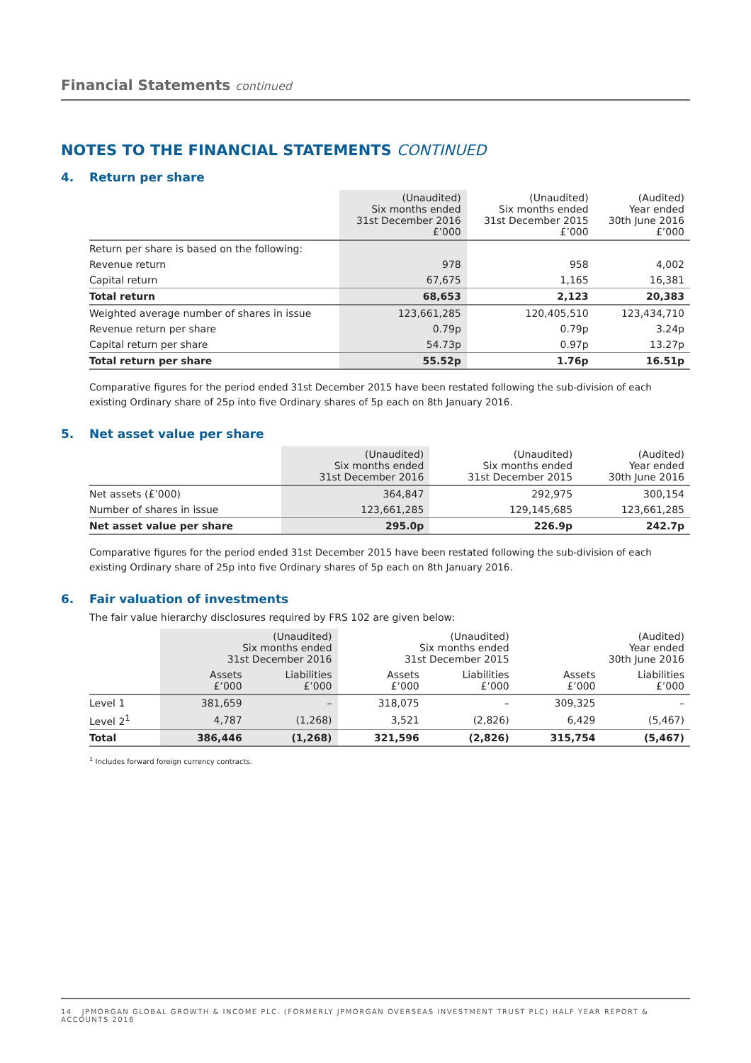Financial Statements continued
NOTES TO THE FINANCIAL STATEMENTS CONTINUED
4. Return per share
| | (Unaudited) Six months ended 31st December 2016 £’000 | (Unaudited) Six months ended 31st December 2015 £’000 | (Audited) Year ended 30th June 2016 £’000 |
| --- | --- | --- | --- |
| Return per share is based on the following: | | | |
| Revenue return | 978 | 958 | 4,002 |
| Capital return | 67,675 | 1,165 | 16,381 |
| Total return | 68,653 | 2,123 | 20,383 |
| Weighted average number of shares in issue | 123,661,285 | 120,405,510 | 123,434,710 |
| Revenue return per share | 0.79p | 0.79p | 3.24p |
| Capital return per share | 54.73p | 0.97p | 13.27p |
| Total return per share | 55.52p | 1.76p | 16.51p |
Comparative figures for the period ended 31st December 2015 have been restated following the sub-division of each existing Ordinary share of 25p into five Ordinary shares of 5p each on 8th January 2016.
5. Net asset value per share
| | (Unaudited) Six months ended 31st December 2016 | (Unaudited) Six months ended 31st December 2015 | (Audited) Year ended 30th June 2016 |
| --- | --- | --- | --- |
| Net assets (£’000) | 364,847 | 292,975 | 300,154 |
| Number of shares in issue | 123,661,285 | 129,145,685 | 123,661,285 |
| Net asset value per share | 295.0p | 226.9p | 242.7p |
Comparative figures for the period ended 31st December 2015 have been restated following the sub-division of each existing Ordinary share of 25p into five Ordinary shares of 5p each on 8th January 2016.
6. Fair valuation of investments
The fair value hierarchy disclosures required by FRS 102 are given below:
| | (Unaudited) Six months ended 31st December 2016 | | (Unaudited) Six months ended 31st December 2015 | | (Audited) Year ended 30th June 2016 | |
| --- | --- | --- | --- | --- | --- | --- |
| | Assets £’000 | Liabilities £’000 | Assets £’000 | Liabilities £’000 | Assets £’000 | Liabilities £’000 |
| Level 1 | 381,659 | – | 318,075 | – | 309,325 | – |
| Level 2<sup>1</sup> | 4,787 | (1,268) | 3,521 | (2,826) | 6,429 | (5,467) |
| Total | 386,446 | (1,268) | 321,596 | (2,826) | 315,754 | (5,467) |
<sup>1</sup> Includes forward foreign currency contracts.
14 JPMORGAN GLOBAL GROWTH & INCOME PLC. (FORMERLY JPMORGAN OVERSEAS INVESTMENT TRUST PLC) HALF YEAR REPORT & ACCOUNTS 2016